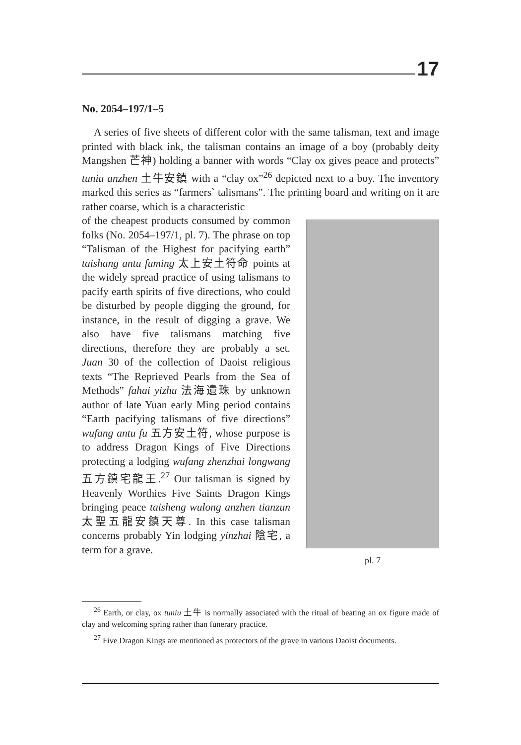17
No. 2054–197/1–5
A series of five sheets of different color with the same talisman, text and image printed with black ink, the talisman contains an image of a boy (probably deity Mangshen 芒神) holding a banner with words “Clay ox gives peace and protects” tuniu anzhen 土牛安鎮 with a “clay ox”<sup>26</sup> depicted next to a boy. The inventory marked this series as “farmers` talismans”. The printing board and writing on it are rather coarse, which is a characteristic
of the cheapest products consumed by common folks (No. 2054–197/1, pl. 7). The phrase on top “Talisman of the Highest for pacifying earth” taishang antu fuming 太上安土符命 points at the widely spread practice of using talismans to pacify earth spirits of five directions, who could be disturbed by people digging the ground, for instance, in the result of digging a grave. We also have five talismans matching five directions, therefore they are probably a set. Juan 30 of the collection of Daoist religious texts “The Reprieved Pearls from the Sea of Methods” fahai yizhu 法海遺珠 by unknown author of late Yuan early Ming period contains “Earth pacifying talismans of five directions” wufang antu fu 五方安土符, whose purpose is to address Dragon Kings of Five Directions protecting a lodging wufang zhenzhai longwang 五方鎮宅龍王.<sup>27</sup> Our talisman is signed by Heavenly Worthies Five Saints Dragon Kings bringing peace taisheng wulong anzhen tianzun 太聖五龍安鎮天尊. In this case talisman concerns probably Yin lodging yinzhai 陰宅, a term for a grave.
pl. 7
<sup>26</sup> Earth, or clay, ox tuniu 土牛 is normally associated with the ritual of beating an ox figure made of clay and welcoming spring rather than funerary practice.
<sup>27</sup> Five Dragon Kings are mentioned as protectors of the grave in various Daoist documents.